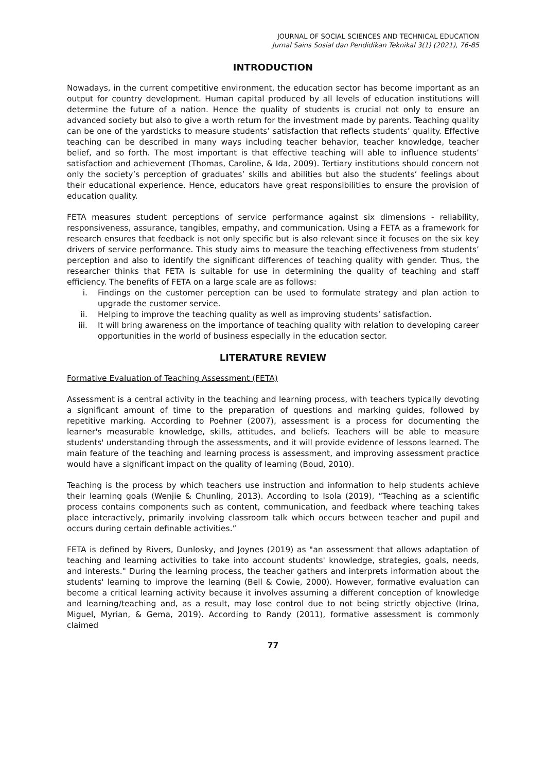JOURNAL OF SOCIAL SCIENCES AND TECHNICAL EDUCATION
Jurnal Sains Sosial dan Pendidikan Teknikal 3(1) (2021), 76-85
INTRODUCTION
Nowadays, in the current competitive environment, the education sector has become important as an output for country development. Human capital produced by all levels of education institutions will determine the future of a nation. Hence the quality of students is crucial not only to ensure an advanced society but also to give a worth return for the investment made by parents. Teaching quality can be one of the yardsticks to measure students’ satisfaction that reflects students’ quality. Effective teaching can be described in many ways including teacher behavior, teacher knowledge, teacher belief, and so forth. The most important is that effective teaching will able to influence students’ satisfaction and achievement (Thomas, Caroline, & Ida, 2009). Tertiary institutions should concern not only the society’s perception of graduates’ skills and abilities but also the students’ feelings about their educational experience. Hence, educators have great responsibilities to ensure the provision of education quality.
FETA measures student perceptions of service performance against six dimensions - reliability, responsiveness, assurance, tangibles, empathy, and communication. Using a FETA as a framework for research ensures that feedback is not only specific but is also relevant since it focuses on the six key drivers of service performance. This study aims to measure the teaching effectiveness from students’ perception and also to identify the significant differences of teaching quality with gender. Thus, the researcher thinks that FETA is suitable for use in determining the quality of teaching and staff efficiency. The benefits of FETA on a large scale are as follows:
i. Findings on the customer perception can be used to formulate strategy and plan action to upgrade the customer service.
ii. Helping to improve the teaching quality as well as improving students’ satisfaction.
iii. It will bring awareness on the importance of teaching quality with relation to developing career opportunities in the world of business especially in the education sector.
LITERATURE REVIEW
Formative Evaluation of Teaching Assessment (FETA)
Assessment is a central activity in the teaching and learning process, with teachers typically devoting a significant amount of time to the preparation of questions and marking guides, followed by repetitive marking. According to Poehner (2007), assessment is a process for documenting the learner's measurable knowledge, skills, attitudes, and beliefs. Teachers will be able to measure students' understanding through the assessments, and it will provide evidence of lessons learned. The main feature of the teaching and learning process is assessment, and improving assessment practice would have a significant impact on the quality of learning (Boud, 2010).
Teaching is the process by which teachers use instruction and information to help students achieve their learning goals (Wenjie & Chunling, 2013). According to Isola (2019), “Teaching as a scientific process contains components such as content, communication, and feedback where teaching takes place interactively, primarily involving classroom talk which occurs between teacher and pupil and occurs during certain definable activities.”
FETA is defined by Rivers, Dunlosky, and Joynes (2019) as "an assessment that allows adaptation of teaching and learning activities to take into account students' knowledge, strategies, goals, needs, and interests." During the learning process, the teacher gathers and interprets information about the students' learning to improve the learning (Bell & Cowie, 2000). However, formative evaluation can become a critical learning activity because it involves assuming a different conception of knowledge and learning/teaching and, as a result, may lose control due to not being strictly objective (Irina, Miguel, Myrian, & Gema, 2019). According to Randy (2011), formative assessment is commonly claimed
77